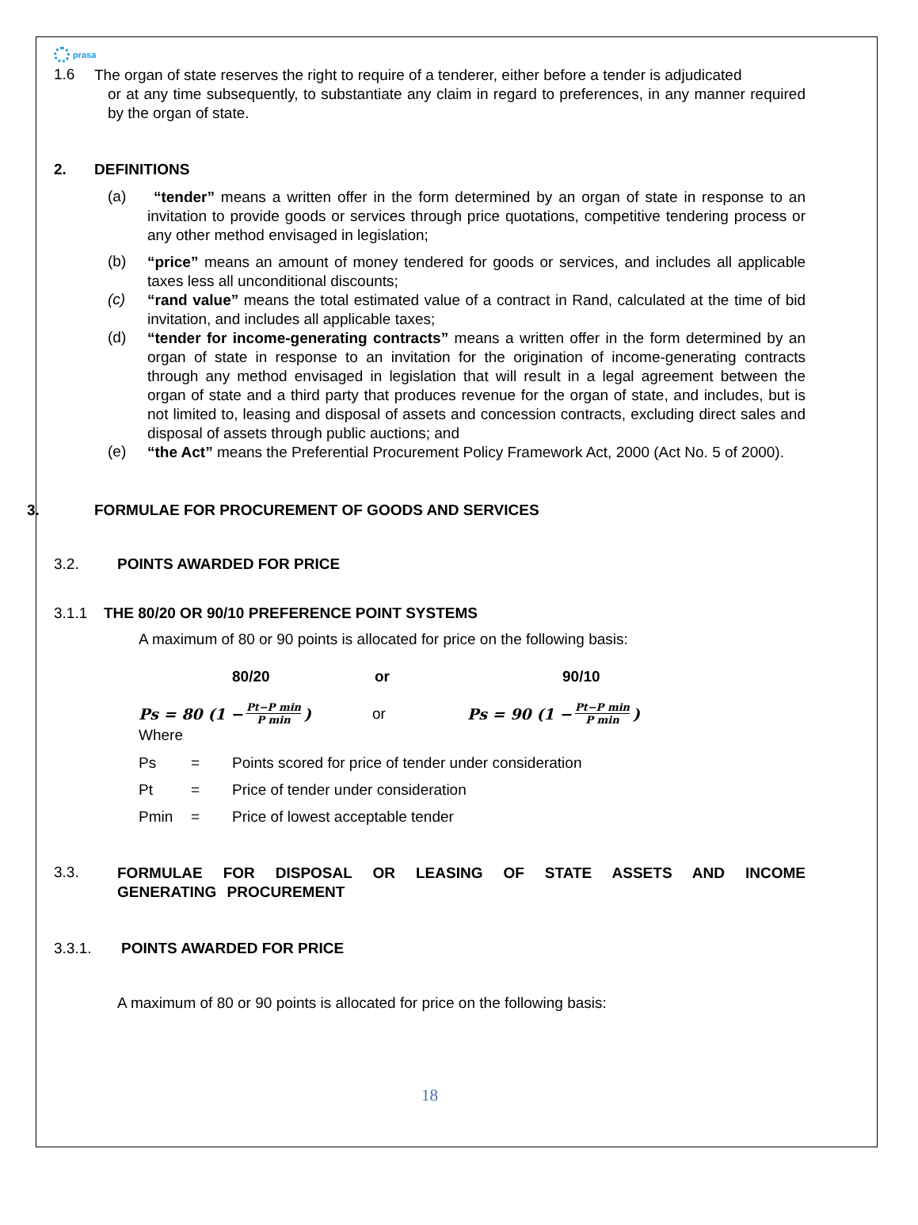prasa
1.6
The organ of state reserves the right to require of a tenderer, either before a tender is adjudicated
or at any time subsequently, to substantiate any claim in regard to preferences, in any manner required by the organ of state.
2. DEFINITIONS
(a)
“tender” means a written offer in the form determined by an organ of state in response to an invitation to provide goods or services through price quotations, competitive tendering process or any other method envisaged in legislation;
(b)
“price” means an amount of money tendered for goods or services, and includes all applicable taxes less all unconditional discounts;
(c)
“rand value” means the total estimated value of a contract in Rand, calculated at the time of bid invitation, and includes all applicable taxes;
(d)
“tender for income-generating contracts” means a written offer in the form determined by an organ of state in response to an invitation for the origination of income-generating contracts through any method envisaged in legislation that will result in a legal agreement between the organ of state and a third party that produces revenue for the organ of state, and includes, but is not limited to, leasing and disposal of assets and concession contracts, excluding direct sales and disposal of assets through public auctions; and
(e)
“the Act” means the Preferential Procurement Policy Framework Act, 2000 (Act No. 5 of 2000).
3. FORMULAE FOR PROCUREMENT OF GOODS AND SERVICES
3.2. POINTS AWARDED FOR PRICE
3.1.1 THE 80/20 OR 90/10 PREFERENCE POINT SYSTEMS
A maximum of 80 or 90 points is allocated for price on the following basis:
80/20 or 90/10
Ps = 80 (1 − Pt−P min P min) or Ps = 90 (1 − Pt−P min P min)
Where
Ps = Points scored for price of tender under consideration
Pt = Price of tender under consideration
Pmin = Price of lowest acceptable tender
3.3.
FORMULAE FOR DISPOSAL OR LEASING OF STATE ASSETS AND INCOME GENERATING PROCUREMENT
3.3.1. POINTS AWARDED FOR PRICE
A maximum of 80 or 90 points is allocated for price on the following basis:
18